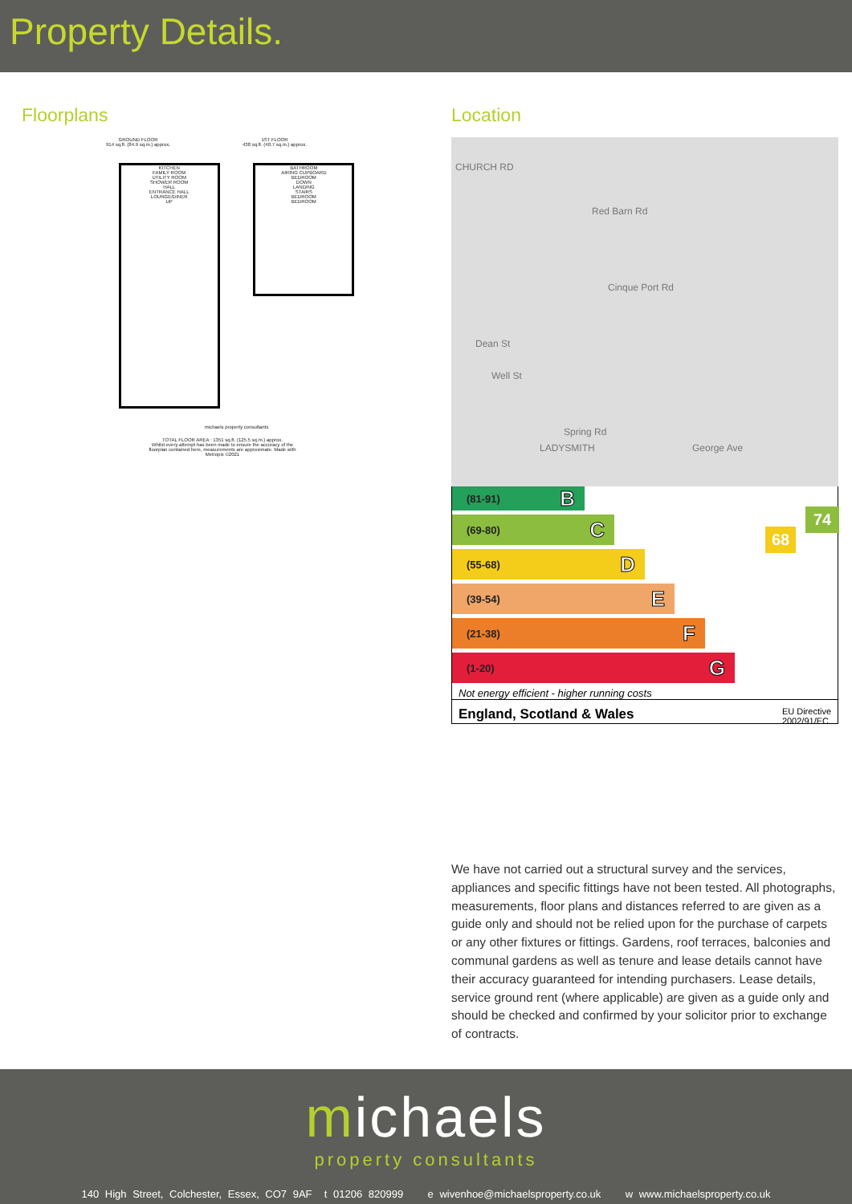Property Details.
Floorplans
GROUND FLOOR
914 sq.ft. (84.9 sq.m.) approx.
1ST FLOOR
438 sq.ft. (40.7 sq.m.) approx.
KITCHEN
FAMILY ROOM
UTILITY ROOM
SHOWER ROOM
HALL
ENTRANCE HALL
LOUNGE/DINER
UP
BATHROOM
AIRING CUPBOARD
BEDROOM
DOWN
LANDING
STAIRS
BEDROOM
BEDROOM
michaels property consultants
TOTAL FLOOR AREA : 1351 sq.ft. (125.5 sq.m.) approx.
Whilst every attempt has been made to ensure the accuracy of the floorplan contained here, measurements are approximate. Made with Metropix ©2021
Location
CHURCH RD
Red Barn Rd
Cinque Port Rd
Dean St
Well St
Spring Rd
George Ave LADYSMITH
(81-91) B
(69-80) C
(55-68) D
(39-54) E
(21-38) F
(1-20) G
68
74
Not energy efficient - higher running costs
England, Scotland & Wales EU Directive
2002/91/EC
We have not carried out a structural survey and the services, appliances and specific fittings have not been tested. All photographs, measurements, floor plans and distances referred to are given as a guide only and should not be relied upon for the purchase of carpets or any other fixtures or fittings. Gardens, roof terraces, balconies and communal gardens as well as tenure and lease details cannot have their accuracy guaranteed for intending purchasers. Lease details, service ground rent (where applicable) are given as a guide only and should be checked and confirmed by your solicitor prior to exchange of contracts.
michaels
property consultants
140 High Street, Colchester, Essex, CO7 9AF t 01206 820999 e wivenhoe@michaelsproperty.co.uk w www.michaelsproperty.co.uk